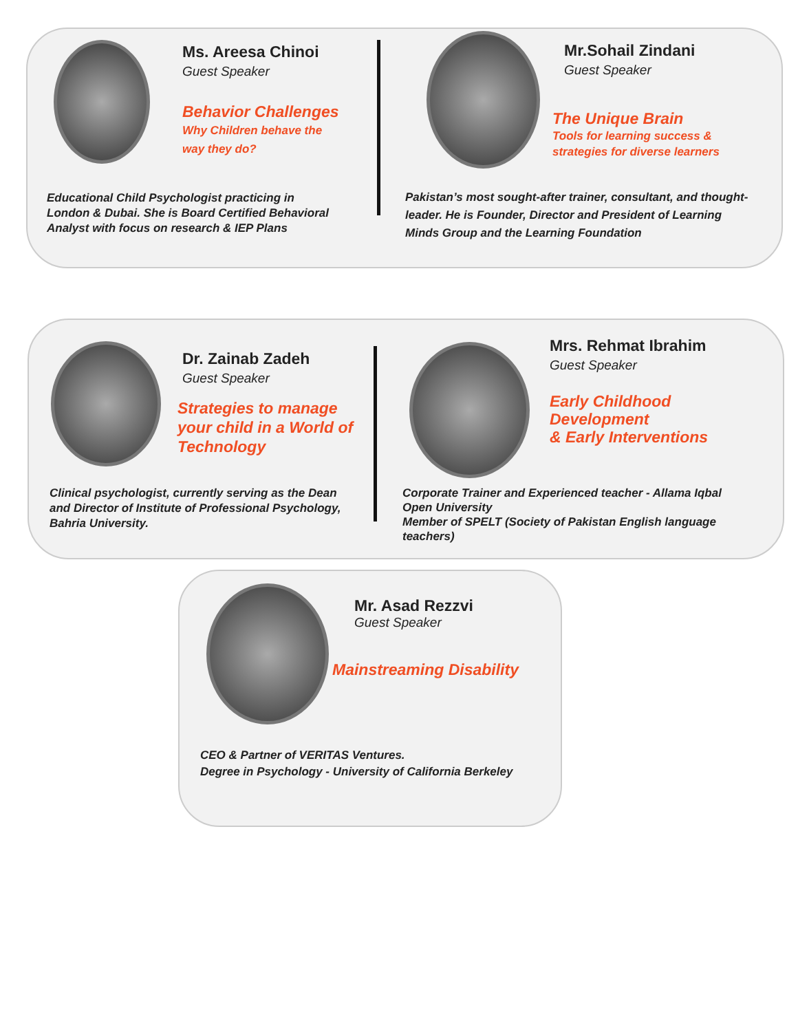Ms. Areesa Chinoi
Guest Speaker
Behavior Challenges
Why Children behave the
way they do?
Educational Child Psychologist practicing in London & Dubai. She is Board Certified Behavioral Analyst with focus on research & IEP Plans
Mr.Sohail Zindani
Guest Speaker
The Unique Brain
Tools for learning success &
strategies for diverse learners
Pakistan’s most sought-after trainer, consultant, and thought-leader. He is Founder, Director and President of Learning Minds Group and the Learning Foundation
Dr. Zainab Zadeh
Guest Speaker
Strategies to manage your child in a World of Technology
Clinical psychologist, currently serving as the Dean and Director of Institute of Professional Psychology, Bahria University.
Mrs. Rehmat Ibrahim
Guest Speaker
Early Childhood Development
& Early Interventions
Corporate Trainer and Experienced teacher - Allama Iqbal Open University
Member of SPELT (Society of Pakistan English language teachers)
Mr. Asad Rezzvi
Guest Speaker
Mainstreaming Disability
CEO & Partner of VERITAS Ventures.
Degree in Psychology - University of California Berkeley